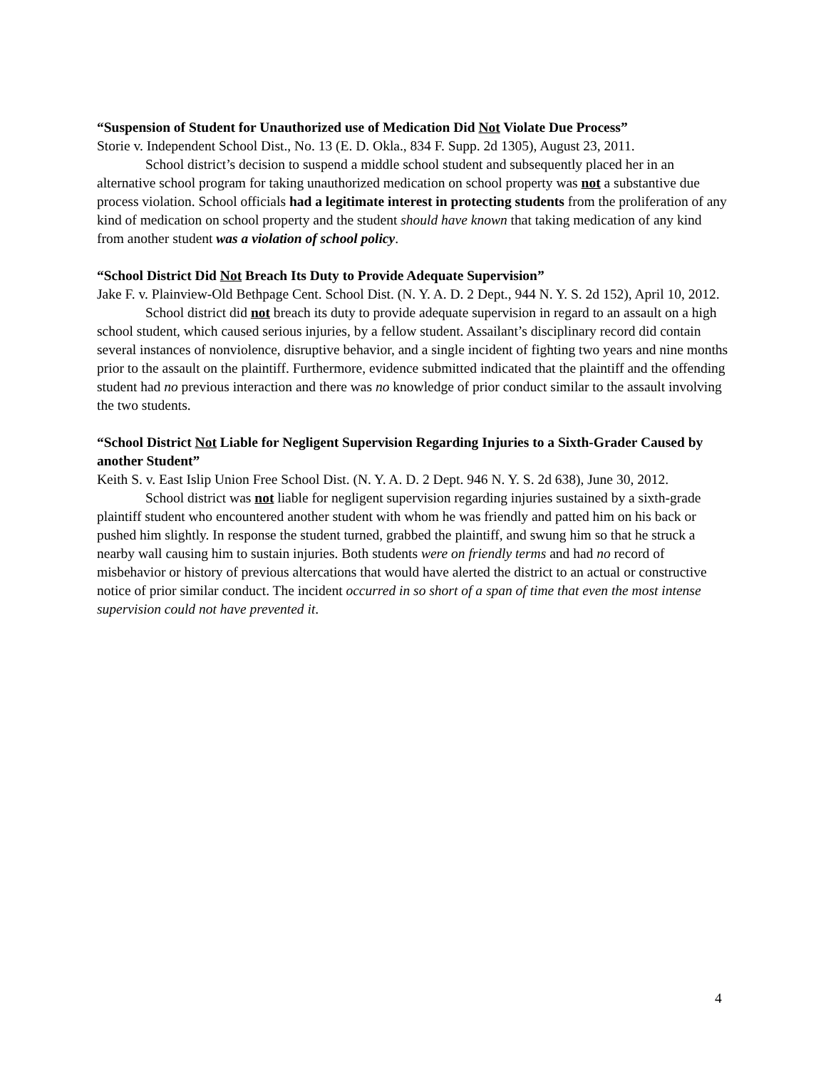“Suspension of Student for Unauthorized use of Medication Did Not Violate Due Process”
Storie v. Independent School Dist., No. 13 (E. D. Okla., 834 F. Supp. 2d 1305), August 23, 2011.
School district’s decision to suspend a middle school student and subsequently placed her in an alternative school program for taking unauthorized medication on school property was not a substantive due process violation. School officials had a legitimate interest in protecting students from the proliferation of any kind of medication on school property and the student should have known that taking medication of any kind from another student was a violation of school policy.
“School District Did Not Breach Its Duty to Provide Adequate Supervision”
Jake F. v. Plainview-Old Bethpage Cent. School Dist. (N. Y. A. D. 2 Dept., 944 N. Y. S. 2d 152), April 10, 2012.
School district did not breach its duty to provide adequate supervision in regard to an assault on a high school student, which caused serious injuries, by a fellow student. Assailant’s disciplinary record did contain several instances of nonviolence, disruptive behavior, and a single incident of fighting two years and nine months prior to the assault on the plaintiff. Furthermore, evidence submitted indicated that the plaintiff and the offending student had no previous interaction and there was no knowledge of prior conduct similar to the assault involving the two students.
“School District Not Liable for Negligent Supervision Regarding Injuries to a Sixth-Grader Caused by another Student”
Keith S. v. East Islip Union Free School Dist. (N. Y. A. D. 2 Dept. 946 N. Y. S. 2d 638), June 30, 2012.
School district was not liable for negligent supervision regarding injuries sustained by a sixth-grade plaintiff student who encountered another student with whom he was friendly and patted him on his back or pushed him slightly. In response the student turned, grabbed the plaintiff, and swung him so that he struck a nearby wall causing him to sustain injuries. Both students were on friendly terms and had no record of misbehavior or history of previous altercations that would have alerted the district to an actual or constructive notice of prior similar conduct. The incident occurred in so short of a span of time that even the most intense supervision could not have prevented it.
4